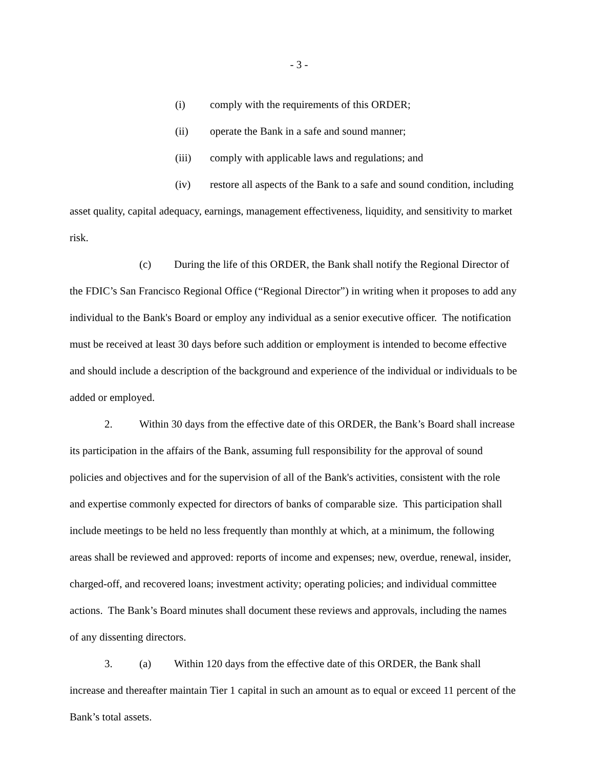- 3 -
(i) comply with the requirements of this ORDER;
(ii) operate the Bank in a safe and sound manner;
(iii) comply with applicable laws and regulations; and
(iv) restore all aspects of the Bank to a safe and sound condition, including asset quality, capital adequacy, earnings, management effectiveness, liquidity, and sensitivity to market risk.
(c) During the life of this ORDER, the Bank shall notify the Regional Director of the FDIC’s San Francisco Regional Office (“Regional Director”) in writing when it proposes to add any individual to the Bank's Board or employ any individual as a senior executive officer. The notification must be received at least 30 days before such addition or employment is intended to become effective and should include a description of the background and experience of the individual or individuals to be added or employed.
2. Within 30 days from the effective date of this ORDER, the Bank’s Board shall increase its participation in the affairs of the Bank, assuming full responsibility for the approval of sound policies and objectives and for the supervision of all of the Bank's activities, consistent with the role and expertise commonly expected for directors of banks of comparable size. This participation shall include meetings to be held no less frequently than monthly at which, at a minimum, the following areas shall be reviewed and approved: reports of income and expenses; new, overdue, renewal, insider, charged-off, and recovered loans; investment activity; operating policies; and individual committee actions. The Bank’s Board minutes shall document these reviews and approvals, including the names of any dissenting directors.
3. (a) Within 120 days from the effective date of this ORDER, the Bank shall increase and thereafter maintain Tier 1 capital in such an amount as to equal or exceed 11 percent of the Bank’s total assets.